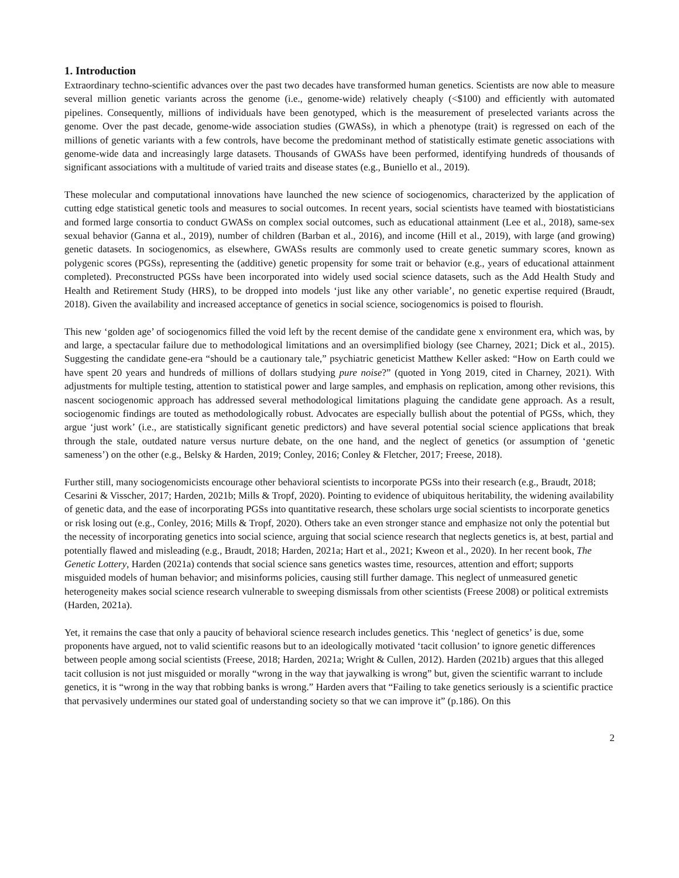1. Introduction
Extraordinary techno-scientific advances over the past two decades have transformed human genetics. Scientists are now able to measure several million genetic variants across the genome (i.e., genome-wide) relatively cheaply (<$100) and efficiently with automated pipelines. Consequently, millions of individuals have been genotyped, which is the measurement of preselected variants across the genome. Over the past decade, genome-wide association studies (GWASs), in which a phenotype (trait) is regressed on each of the millions of genetic variants with a few controls, have become the predominant method of statistically estimate genetic associations with genome-wide data and increasingly large datasets. Thousands of GWASs have been performed, identifying hundreds of thousands of significant associations with a multitude of varied traits and disease states (e.g., Buniello et al., 2019).
These molecular and computational innovations have launched the new science of sociogenomics, characterized by the application of cutting edge statistical genetic tools and measures to social outcomes. In recent years, social scientists have teamed with biostatisticians and formed large consortia to conduct GWASs on complex social outcomes, such as educational attainment (Lee et al., 2018), same-sex sexual behavior (Ganna et al., 2019), number of children (Barban et al., 2016), and income (Hill et al., 2019), with large (and growing) genetic datasets. In sociogenomics, as elsewhere, GWASs results are commonly used to create genetic summary scores, known as polygenic scores (PGSs), representing the (additive) genetic propensity for some trait or behavior (e.g., years of educational attainment completed). Preconstructed PGSs have been incorporated into widely used social science datasets, such as the Add Health Study and Health and Retirement Study (HRS), to be dropped into models ‘just like any other variable’, no genetic expertise required (Braudt, 2018). Given the availability and increased acceptance of genetics in social science, sociogenomics is poised to flourish.
This new ‘golden age’ of sociogenomics filled the void left by the recent demise of the candidate gene x environment era, which was, by and large, a spectacular failure due to methodological limitations and an oversimplified biology (see Charney, 2021; Dick et al., 2015). Suggesting the candidate gene-era “should be a cautionary tale,” psychiatric geneticist Matthew Keller asked: “How on Earth could we have spent 20 years and hundreds of millions of dollars studying pure noise?” (quoted in Yong 2019, cited in Charney, 2021). With adjustments for multiple testing, attention to statistical power and large samples, and emphasis on replication, among other revisions, this nascent sociogenomic approach has addressed several methodological limitations plaguing the candidate gene approach. As a result, sociogenomic findings are touted as methodologically robust. Advocates are especially bullish about the potential of PGSs, which, they argue ‘just work’ (i.e., are statistically significant genetic predictors) and have several potential social science applications that break through the stale, outdated nature versus nurture debate, on the one hand, and the neglect of genetics (or assumption of ‘genetic sameness’) on the other (e.g., Belsky & Harden, 2019; Conley, 2016; Conley & Fletcher, 2017; Freese, 2018).
Further still, many sociogenomicists encourage other behavioral scientists to incorporate PGSs into their research (e.g., Braudt, 2018; Cesarini & Visscher, 2017; Harden, 2021b; Mills & Tropf, 2020). Pointing to evidence of ubiquitous heritability, the widening availability of genetic data, and the ease of incorporating PGSs into quantitative research, these scholars urge social scientists to incorporate genetics or risk losing out (e.g., Conley, 2016; Mills & Tropf, 2020). Others take an even stronger stance and emphasize not only the potential but the necessity of incorporating genetics into social science, arguing that social science research that neglects genetics is, at best, partial and potentially flawed and misleading (e.g., Braudt, 2018; Harden, 2021a; Hart et al., 2021; Kweon et al., 2020). In her recent book, The Genetic Lottery, Harden (2021a) contends that social science sans genetics wastes time, resources, attention and effort; supports misguided models of human behavior; and misinforms policies, causing still further damage. This neglect of unmeasured genetic heterogeneity makes social science research vulnerable to sweeping dismissals from other scientists (Freese 2008) or political extremists (Harden, 2021a).
Yet, it remains the case that only a paucity of behavioral science research includes genetics. This ‘neglect of genetics’ is due, some proponents have argued, not to valid scientific reasons but to an ideologically motivated ‘tacit collusion’ to ignore genetic differences between people among social scientists (Freese, 2018; Harden, 2021a; Wright & Cullen, 2012). Harden (2021b) argues that this alleged tacit collusion is not just misguided or morally “wrong in the way that jaywalking is wrong” but, given the scientific warrant to include genetics, it is “wrong in the way that robbing banks is wrong.” Harden avers that “Failing to take genetics seriously is a scientific practice that pervasively undermines our stated goal of understanding society so that we can improve it” (p.186). On this
2